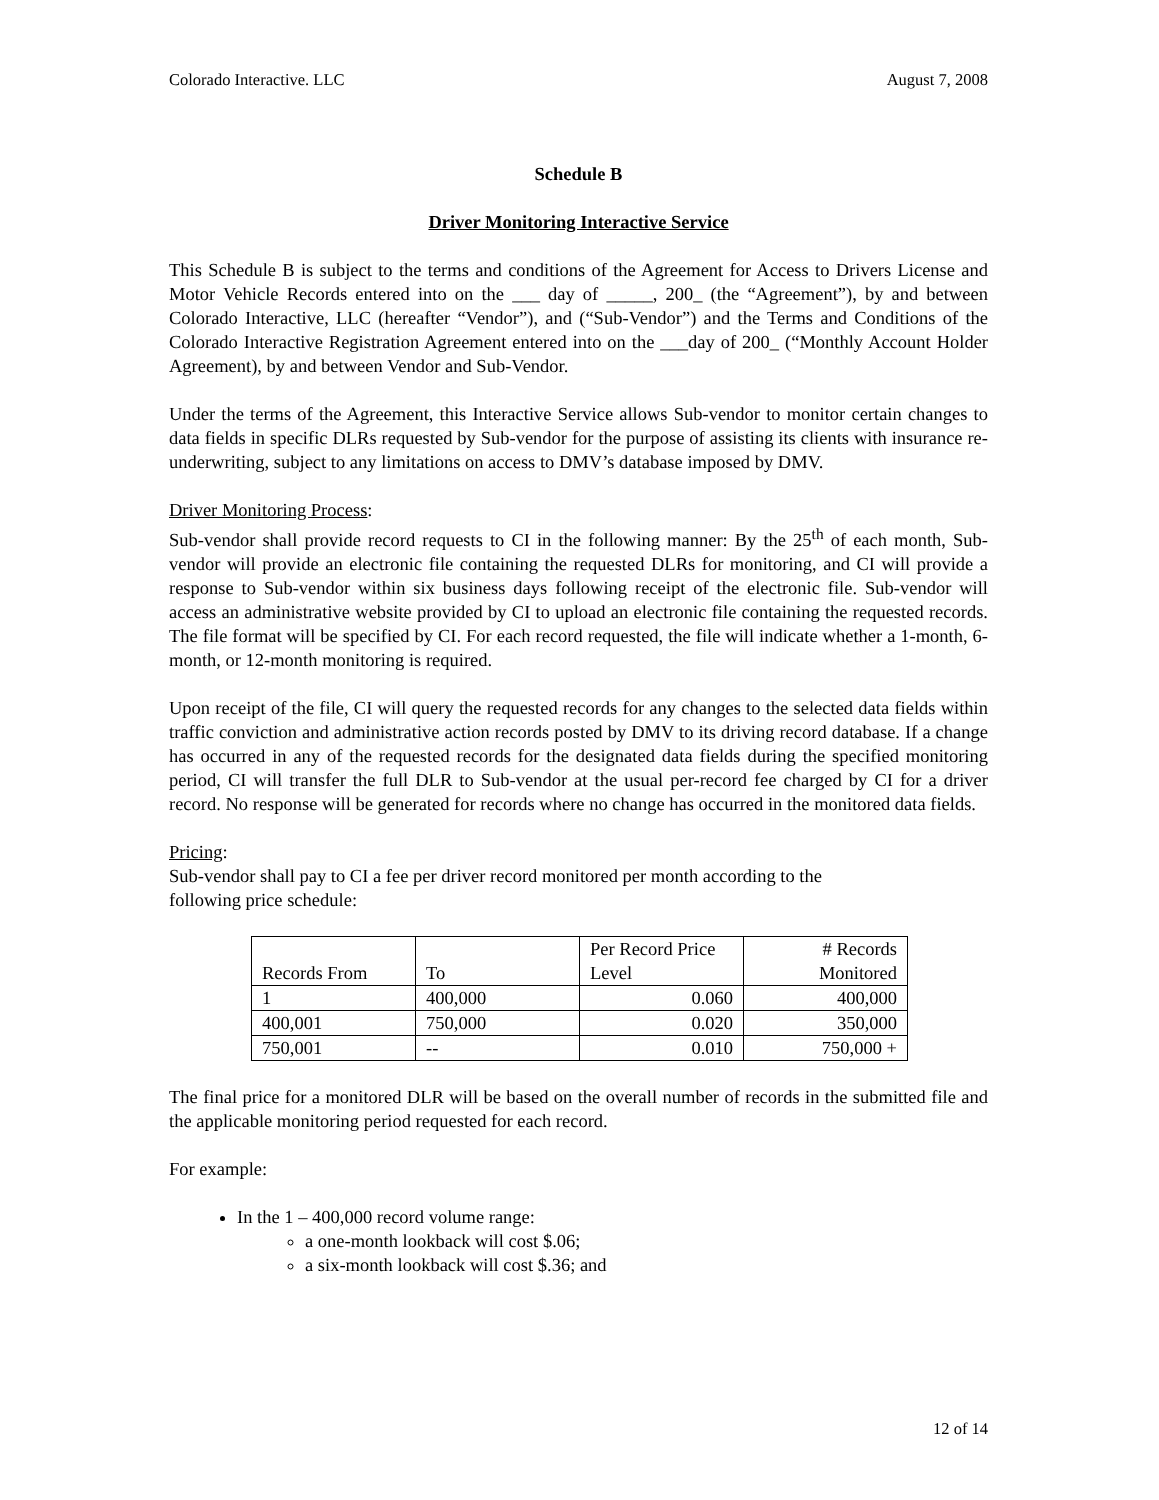Colorado Interactive. LLC August 7, 2008
Schedule B
Driver Monitoring Interactive Service
This Schedule B is subject to the terms and conditions of the Agreement for Access to Drivers License and Motor Vehicle Records entered into on the ___ day of _____, 200_ (the “Agreement”), by and between Colorado Interactive, LLC (hereafter “Vendor”), and (“Sub-Vendor”) and the Terms and Conditions of the Colorado Interactive Registration Agreement entered into on the ___day of 200_ (“Monthly Account Holder Agreement), by and between Vendor and Sub-Vendor.
Under the terms of the Agreement, this Interactive Service allows Sub-vendor to monitor certain changes to data fields in specific DLRs requested by Sub-vendor for the purpose of assisting its clients with insurance re-underwriting, subject to any limitations on access to DMV’s database imposed by DMV.
Driver Monitoring Process:
Sub-vendor shall provide record requests to CI in the following manner: By the 25<sup>th</sup> of each month, Sub-vendor will provide an electronic file containing the requested DLRs for monitoring, and CI will provide a response to Sub-vendor within six business days following receipt of the electronic file. Sub-vendor will access an administrative website provided by CI to upload an electronic file containing the requested records. The file format will be specified by CI. For each record requested, the file will indicate whether a 1-month, 6-month, or 12-month monitoring is required.
Upon receipt of the file, CI will query the requested records for any changes to the selected data fields within traffic conviction and administrative action records posted by DMV to its driving record database. If a change has occurred in any of the requested records for the designated data fields during the specified monitoring period, CI will transfer the full DLR to Sub-vendor at the usual per-record fee charged by CI for a driver record. No response will be generated for records where no change has occurred in the monitored data fields.
Pricing:
Sub-vendor shall pay to CI a fee per driver record monitored per month according to the
following price schedule:
| Records From | To | Per Record Price Level | # Records Monitored |
| --- | --- | --- | --- |
| 1 | 400,000 | 0.060 | 400,000 |
| 400,001 | 750,000 | 0.020 | 350,000 |
| 750,001 | -- | 0.010 | 750,000 + |
The final price for a monitored DLR will be based on the overall number of records in the submitted file and the applicable monitoring period requested for each record.
For example:
In the 1 – 400,000 record volume range:
a one-month lookback will cost $.06;
a six-month lookback will cost $.36; and
12 of 14